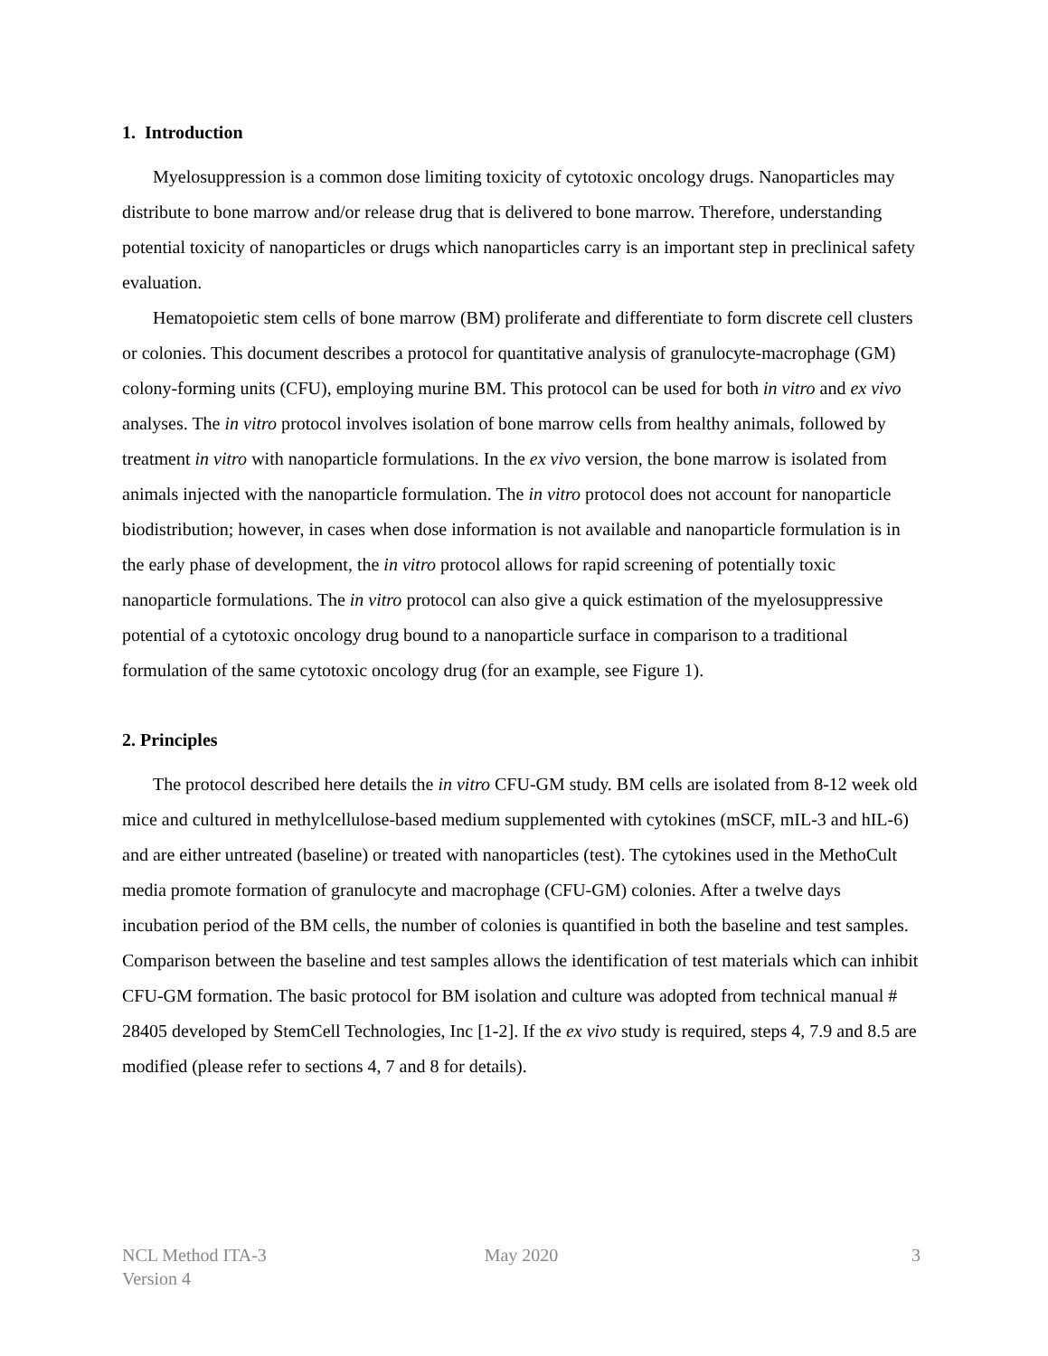1. Introduction
Myelosuppression is a common dose limiting toxicity of cytotoxic oncology drugs. Nanoparticles may distribute to bone marrow and/or release drug that is delivered to bone marrow. Therefore, understanding potential toxicity of nanoparticles or drugs which nanoparticles carry is an important step in preclinical safety evaluation.
Hematopoietic stem cells of bone marrow (BM) proliferate and differentiate to form discrete cell clusters or colonies. This document describes a protocol for quantitative analysis of granulocyte-macrophage (GM) colony-forming units (CFU), employing murine BM. This protocol can be used for both in vitro and ex vivo analyses. The in vitro protocol involves isolation of bone marrow cells from healthy animals, followed by treatment in vitro with nanoparticle formulations. In the ex vivo version, the bone marrow is isolated from animals injected with the nanoparticle formulation. The in vitro protocol does not account for nanoparticle biodistribution; however, in cases when dose information is not available and nanoparticle formulation is in the early phase of development, the in vitro protocol allows for rapid screening of potentially toxic nanoparticle formulations. The in vitro protocol can also give a quick estimation of the myelosuppressive potential of a cytotoxic oncology drug bound to a nanoparticle surface in comparison to a traditional formulation of the same cytotoxic oncology drug (for an example, see Figure 1).
2. Principles
The protocol described here details the in vitro CFU-GM study. BM cells are isolated from 8-12 week old mice and cultured in methylcellulose-based medium supplemented with cytokines (mSCF, mIL-3 and hIL-6) and are either untreated (baseline) or treated with nanoparticles (test). The cytokines used in the MethoCult media promote formation of granulocyte and macrophage (CFU-GM) colonies. After a twelve days incubation period of the BM cells, the number of colonies is quantified in both the baseline and test samples. Comparison between the baseline and test samples allows the identification of test materials which can inhibit CFU-GM formation. The basic protocol for BM isolation and culture was adopted from technical manual # 28405 developed by StemCell Technologies, Inc [1-2]. If the ex vivo study is required, steps 4, 7.9 and 8.5 are modified (please refer to sections 4, 7 and 8 for details).
NCL Method ITA-3
Version 4
May 2020 3